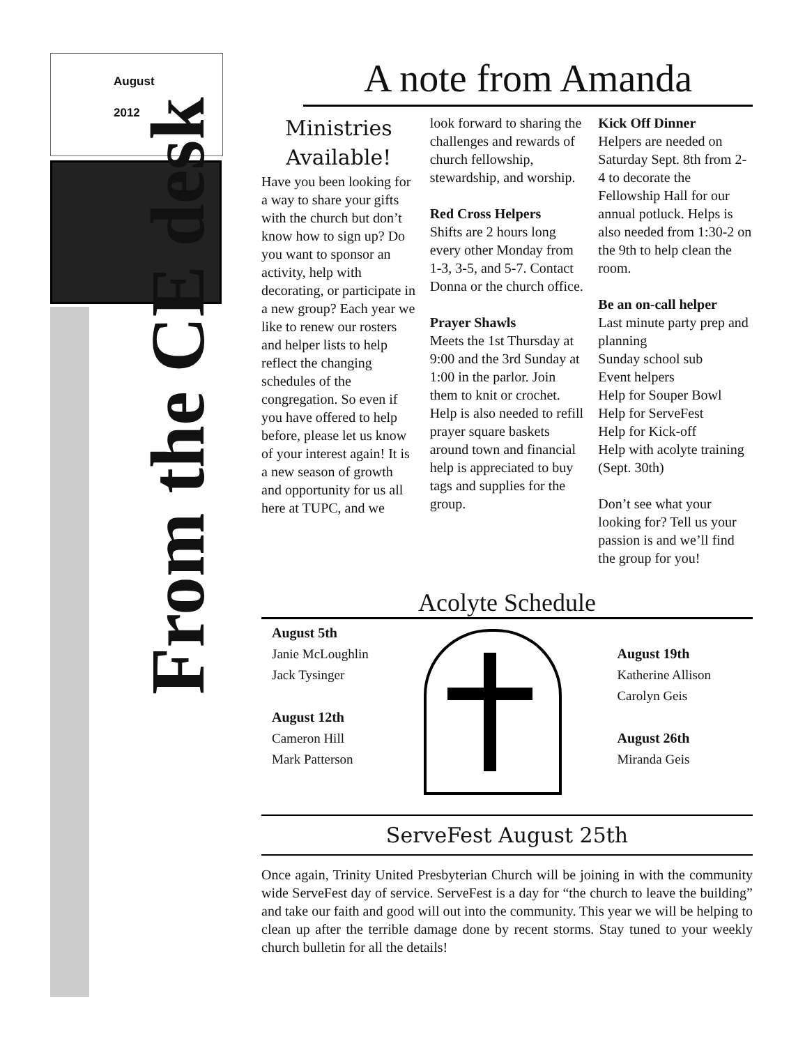August
2012
From the CE desk
A note from Amanda
Ministries Available!
Have you been looking for a way to share your gifts with the church but don’t know how to sign up? Do you want to sponsor an activity, help with decorating, or participate in a new group? Each year we like to renew our rosters and helper lists to help reflect the changing schedules of the congregation. So even if you have offered to help before, please let us know of your interest again! It is a new season of growth and opportunity for us all here at TUPC, and we
look forward to sharing the challenges and rewards of church fellowship, stewardship, and worship.
Red Cross Helpers
Shifts are 2 hours long every other Monday from 1-3, 3-5, and 5-7. Contact Donna or the church office.
Prayer Shawls
Meets the 1st Thursday at 9:00 and the 3rd Sunday at 1:00 in the parlor. Join them to knit or crochet. Help is also needed to refill prayer square baskets around town and financial help is appreciated to buy tags and supplies for the group.
Kick Off Dinner
Helpers are needed on Saturday Sept. 8th from 2-4 to decorate the Fellowship Hall for our annual potluck. Helps is also needed from 1:30-2 on the 9th to help clean the room.
Be an on-call helper
Last minute party prep and planning
Sunday school sub
Event helpers
Help for Souper Bowl
Help for ServeFest
Help for Kick-off
Help with acolyte training (Sept. 30th)
Don’t see what your looking for? Tell us your passion is and we’ll find the group for you!
Acolyte Schedule
August 5th
Janie McLoughlin
Jack Tysinger
August 12th
Cameron Hill
Mark Patterson
August 19th
Katherine Allison
Carolyn Geis
August 26th
Miranda Geis
ServeFest August 25th
Once again, Trinity United Presbyterian Church will be joining in with the community wide ServeFest day of service. ServeFest is a day for “the church to leave the building” and take our faith and good will out into the community. This year we will be helping to clean up after the terrible damage done by recent storms. Stay tuned to your weekly church bulletin for all the details!